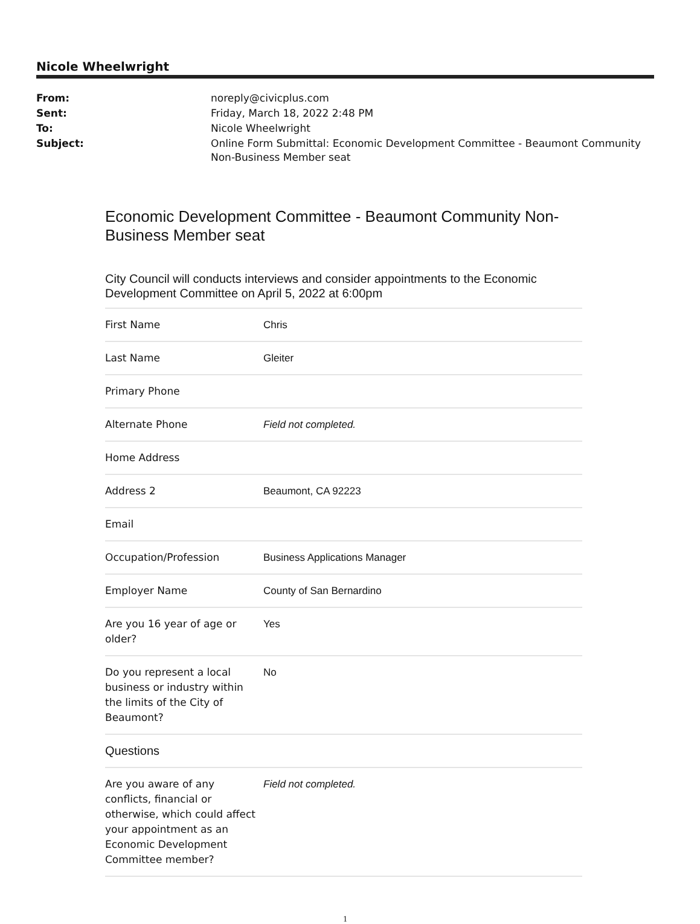Nicole Wheelwright
| From: | noreply@civicplus.com |
| Sent: | Friday, March 18, 2022 2:48 PM |
| To: | Nicole Wheelwright |
| Subject: | Online Form Submittal: Economic Development Committee - Beaumont Community Non-Business Member seat |
Economic Development Committee - Beaumont Community Non-Business Member seat
City Council will conducts interviews and consider appointments to the Economic Development Committee on April 5, 2022 at 6:00pm
| First Name | Chris |
| Last Name | Gleiter |
| Primary Phone | |
| Alternate Phone | Field not completed. |
| Home Address | |
| Address 2 | Beaumont, CA 92223 |
| Email | |
| Occupation/Profession | Business Applications Manager |
| Employer Name | County of San Bernardino |
| Are you 16 year of age or older? | Yes |
| Do you represent a local business or industry within the limits of the City of Beaumont? | No |
| Questions | |
| Are you aware of any conflicts, financial or otherwise, which could affect your appointment as an Economic Development Committee member? | Field not completed. |
1